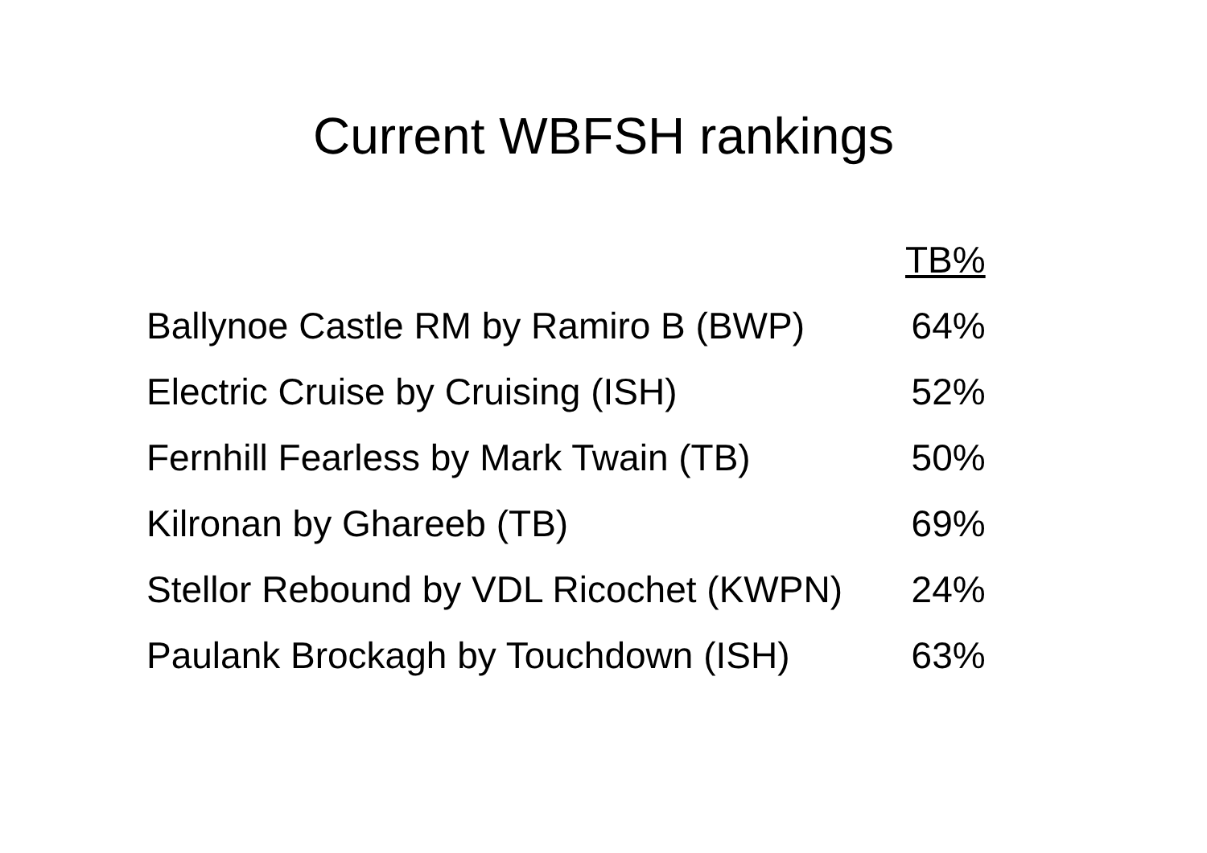Current WBFSH rankings
| | TB% |
| --- | --- |
| Ballynoe Castle RM by Ramiro B (BWP) | 64% |
| Electric Cruise by Cruising (ISH) | 52% |
| Fernhill Fearless by Mark Twain (TB) | 50% |
| Kilronan by Ghareeb (TB) | 69% |
| Stellor Rebound by VDL Ricochet (KWPN) | 24% |
| Paulank Brockagh by Touchdown (ISH) | 63% |